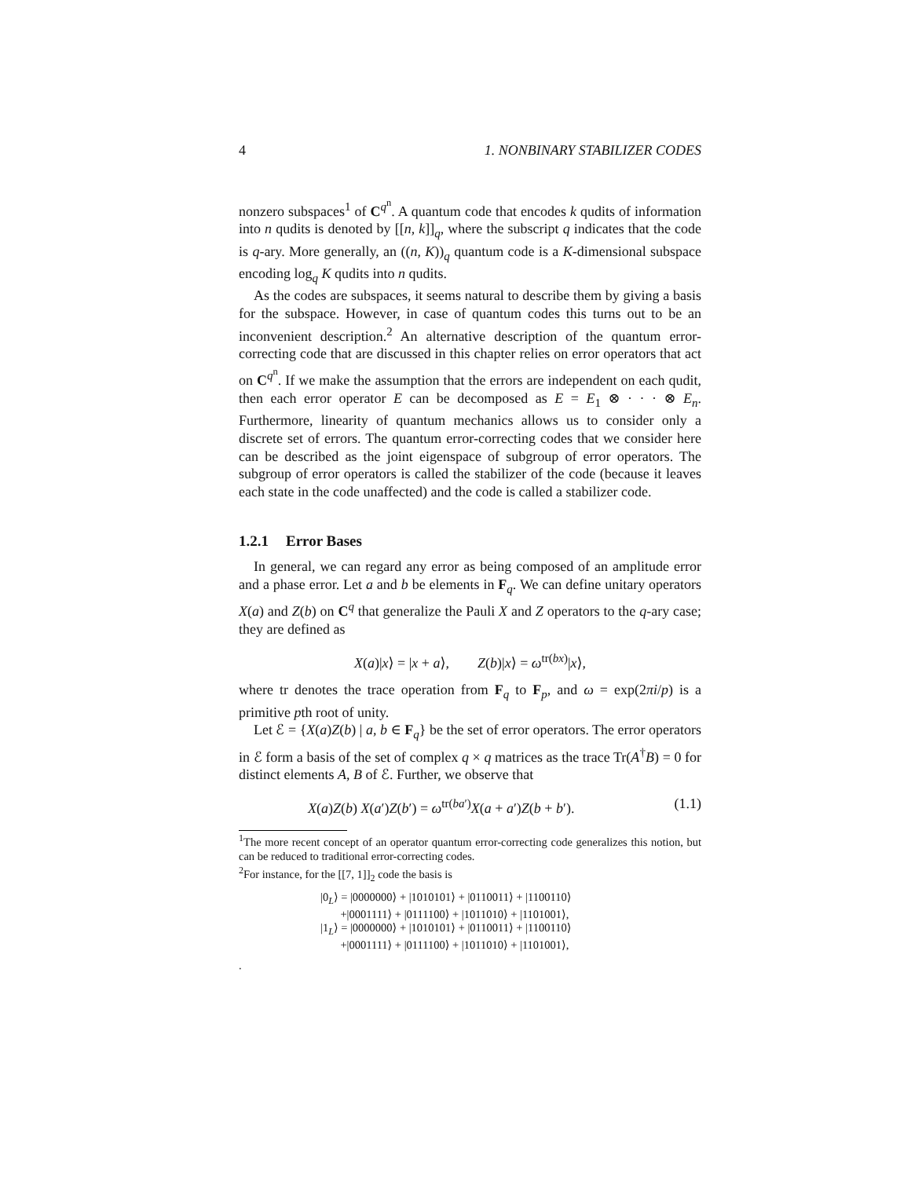4 1. NONBINARY STABILIZER CODES
nonzero subspaces<sup>1</sup> of C<sup>q<sup>n</sup></sup>. A quantum code that encodes k qudits of information into n qudits is denoted by [[n, k]]<sub>q</sub>, where the subscript q indicates that the code is q-ary. More generally, an ((n, K))<sub>q</sub> quantum code is a K-dimensional subspace encoding log<sub>q</sub> K qudits into n qudits.
As the codes are subspaces, it seems natural to describe them by giving a basis for the subspace. However, in case of quantum codes this turns out to be an inconvenient description.<sup>2</sup> An alternative description of the quantum error-correcting code that are discussed in this chapter relies on error operators that act on C<sup>q<sup>n</sup></sup>. If we make the assumption that the errors are independent on each qudit, then each error operator E can be decomposed as E = E<sub>1</sub> ⊗ · · · ⊗ E<sub>n</sub>. Furthermore, linearity of quantum mechanics allows us to consider only a discrete set of errors. The quantum error-correcting codes that we consider here can be described as the joint eigenspace of subgroup of error operators. The subgroup of error operators is called the stabilizer of the code (because it leaves each state in the code unaffected) and the code is called a stabilizer code.
1.2.1 Error Bases
In general, we can regard any error as being composed of an amplitude error and a phase error. Let a and b be elements in F<sub>q</sub>. We can define unitary operators X(a) and Z(b) on C<sup>q</sup> that generalize the Pauli X and Z operators to the q-ary case; they are defined as
X(a)|x⟩ = |x + a⟩, Z(b)|x⟩ = ω<sup>tr(bx)</sup>|x⟩,
where tr denotes the trace operation from F<sub>q</sub> to F<sub>p</sub>, and ω = exp(2πi/p) is a primitive pth root of unity.
Let ℰ = {X(a)Z(b) | a, b ∈ F<sub>q</sub>} be the set of error operators. The error operators in ℰ form a basis of the set of complex q × q matrices as the trace Tr(A<sup>†</sup>B) = 0 for distinct elements A, B of ℰ. Further, we observe that
X(a)Z(b) X(a′)Z(b′) = ω<sup>tr(ba′)</sup>X(a + a′)Z(b + b′). (1.1)
<sup>1</sup> The more recent concept of an operator quantum error-correcting code generalizes this notion, but can be reduced to traditional error-correcting codes.
<sup>2</sup> For instance, for the [[7, 1]]<sub>2</sub> code the basis is
|0<sub>L</sub>⟩ = |0000000⟩ + |1010101⟩ + |0110011⟩ + |1100110⟩
+|0001111⟩ + |0111100⟩ + |1011010⟩ + |1101001⟩,
|1<sub>L</sub>⟩ = |0000000⟩ + |1010101⟩ + |0110011⟩ + |1100110⟩
+|0001111⟩ + |0111100⟩ + |1011010⟩ + |1101001⟩,
.